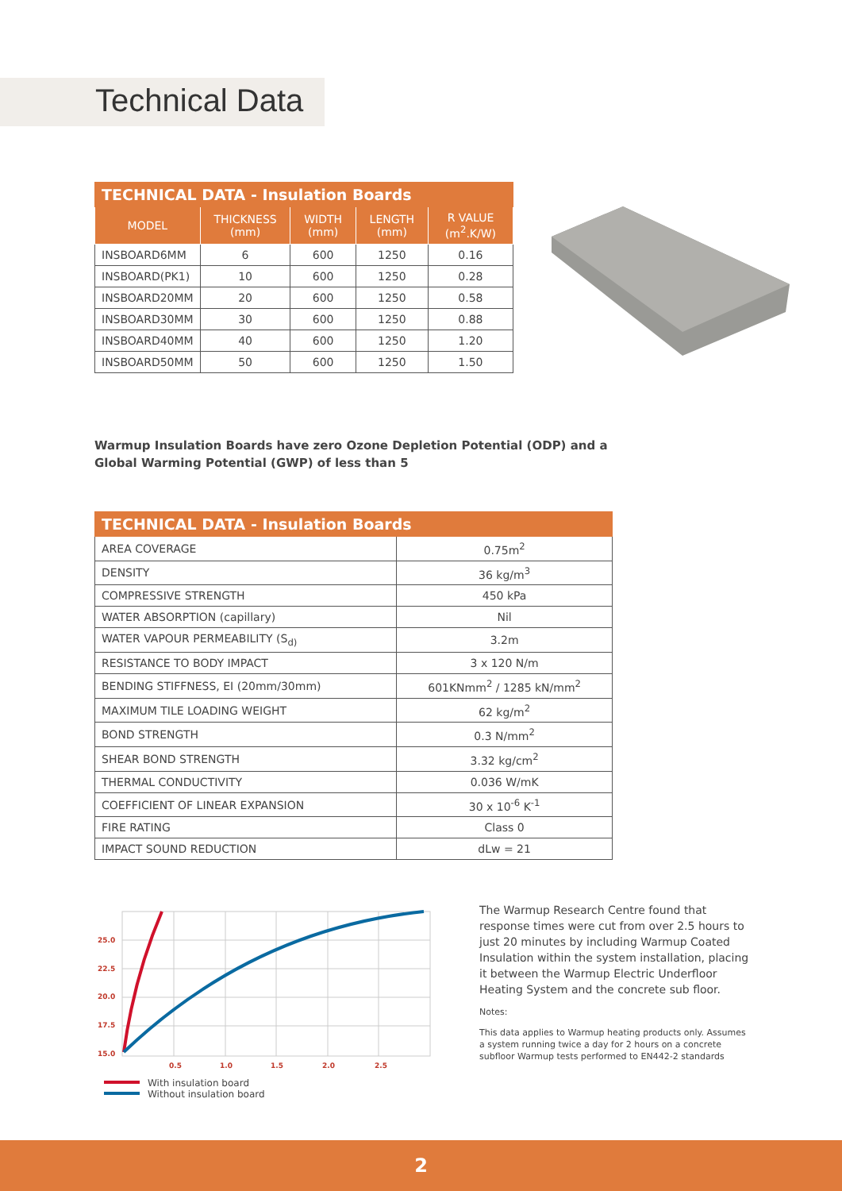Technical Data
| TECHNICAL DATA - Insulation Boards | | | | |
| --- | --- | --- | --- | --- |
| MODEL | THICKNESS (mm) | WIDTH (mm) | LENGTH (mm) | R VALUE (m<sup>2</sup>.K/W) |
| INSBOARD6MM | 6 | 600 | 1250 | 0.16 |
| INSBOARD(PK1) | 10 | 600 | 1250 | 0.28 |
| INSBOARD20MM | 20 | 600 | 1250 | 0.58 |
| INSBOARD30MM | 30 | 600 | 1250 | 0.88 |
| INSBOARD40MM | 40 | 600 | 1250 | 1.20 |
| INSBOARD50MM | 50 | 600 | 1250 | 1.50 |
Warmup Insulation Boards have zero Ozone Depletion Potential (ODP) and a
Global Warming Potential (GWP) of less than 5
| TECHNICAL DATA - Insulation Boards | |
| --- | --- |
| AREA COVERAGE | 0.75m<sup>2</sup> |
| DENSITY | 36 kg/m<sup>3</sup> |
| COMPRESSIVE STRENGTH | 450 kPa |
| WATER ABSORPTION (capillary) | Nil |
| WATER VAPOUR PERMEABILITY (S<sub>d)</sub> | 3.2m |
| RESISTANCE TO BODY IMPACT | 3 x 120 N/m |
| BENDING STIFFNESS, EI (20mm/30mm) | 601KNmm<sup>2</sup> / 1285 kN/mm<sup>2</sup> |
| MAXIMUM TILE LOADING WEIGHT | 62 kg/m<sup>2</sup> |
| BOND STRENGTH | 0.3 N/mm<sup>2</sup> |
| SHEAR BOND STRENGTH | 3.32 kg/cm<sup>2</sup> |
| THERMAL CONDUCTIVITY | 0.036 W/mK |
| COEFFICIENT OF LINEAR EXPANSION | 30 x 10<sup>-6</sup> K<sup>-1</sup> |
| FIRE RATING | Class 0 |
| IMPACT SOUND REDUCTION | dLw = 21 |
25.0
22.5
20.0
17.5
15.0
0.5
1.0
1.5
2.0
2.5
With insulation board
Without insulation board
The Warmup Research Centre found that response times were cut from over 2.5 hours to just 20 minutes by including Warmup Coated Insulation within the system installation, placing it between the Warmup Electric Underfloor Heating System and the concrete sub floor.
Notes:
This data applies to Warmup heating products only. Assumes a system running twice a day for 2 hours on a concrete subfloor Warmup tests performed to EN442-2 standards
2